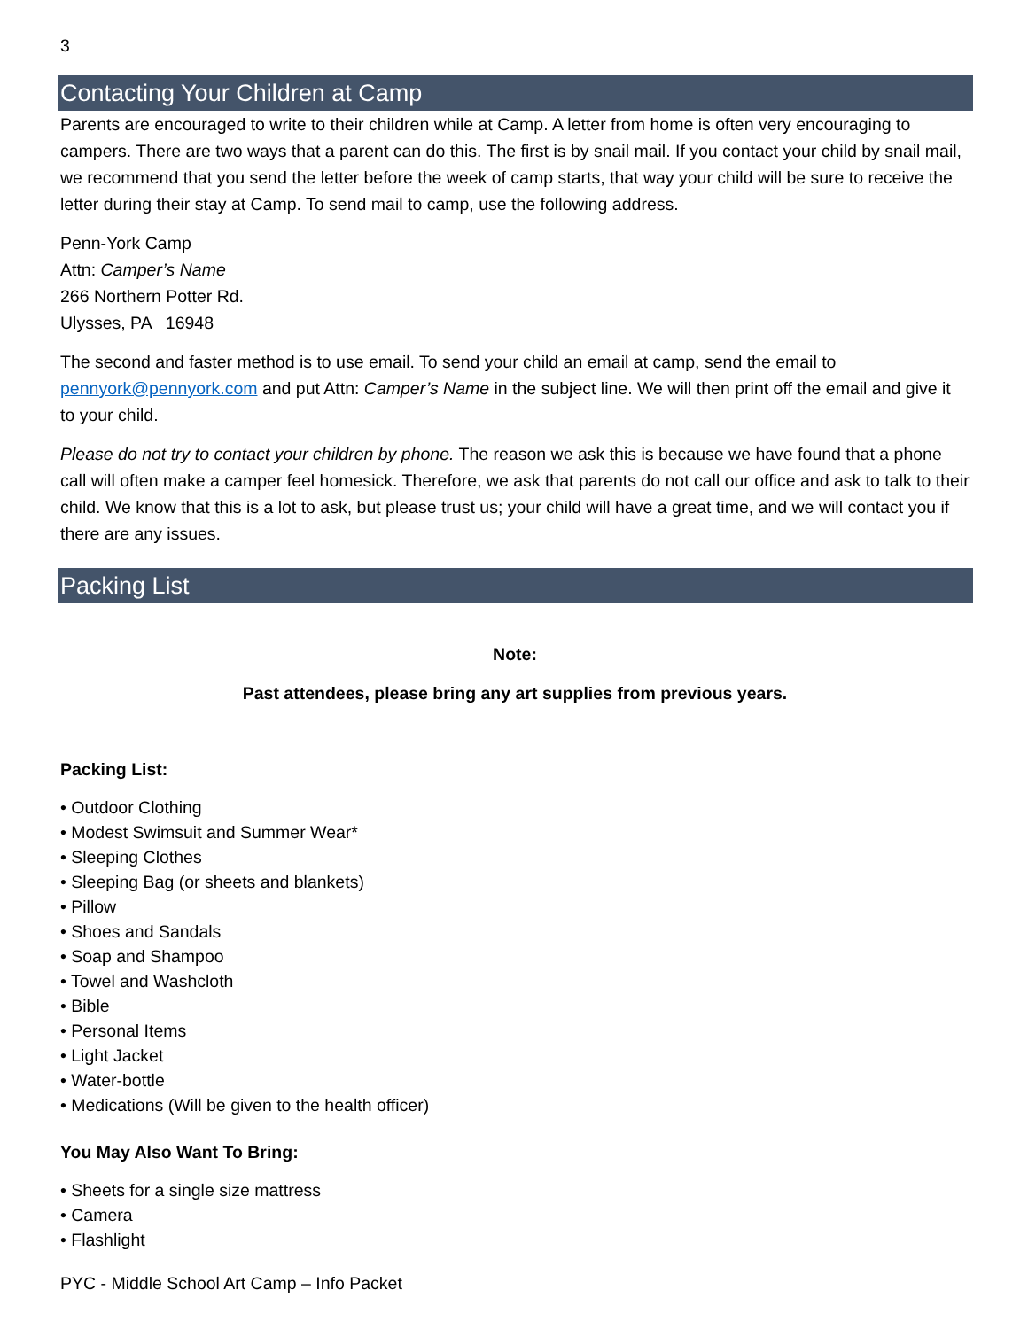3
Contacting Your Children at Camp
Parents are encouraged to write to their children while at Camp. A letter from home is often very encouraging to campers. There are two ways that a parent can do this. The first is by snail mail. If you contact your child by snail mail, we recommend that you send the letter before the week of camp starts, that way your child will be sure to receive the letter during their stay at Camp. To send mail to camp, use the following address.
Penn-York Camp
Attn: Camper’s Name
266 Northern Potter Rd.
Ulysses, PA 16948
The second and faster method is to use email. To send your child an email at camp, send the email to pennyork@pennyork.com and put Attn: Camper’s Name in the subject line. We will then print off the email and give it to your child.
Please do not try to contact your children by phone. The reason we ask this is because we have found that a phone call will often make a camper feel homesick. Therefore, we ask that parents do not call our office and ask to talk to their child. We know that this is a lot to ask, but please trust us; your child will have a great time, and we will contact you if there are any issues.
Packing List
Note:
Past attendees, please bring any art supplies from previous years.
Packing List:
• Outdoor Clothing
• Modest Swimsuit and Summer Wear*
• Sleeping Clothes
• Sleeping Bag (or sheets and blankets)
• Pillow
• Shoes and Sandals
• Soap and Shampoo
• Towel and Washcloth
• Bible
• Personal Items
• Light Jacket
• Water-bottle
• Medications (Will be given to the health officer)
You May Also Want To Bring:
• Sheets for a single size mattress
• Camera
• Flashlight
PYC - Middle School Art Camp – Info Packet